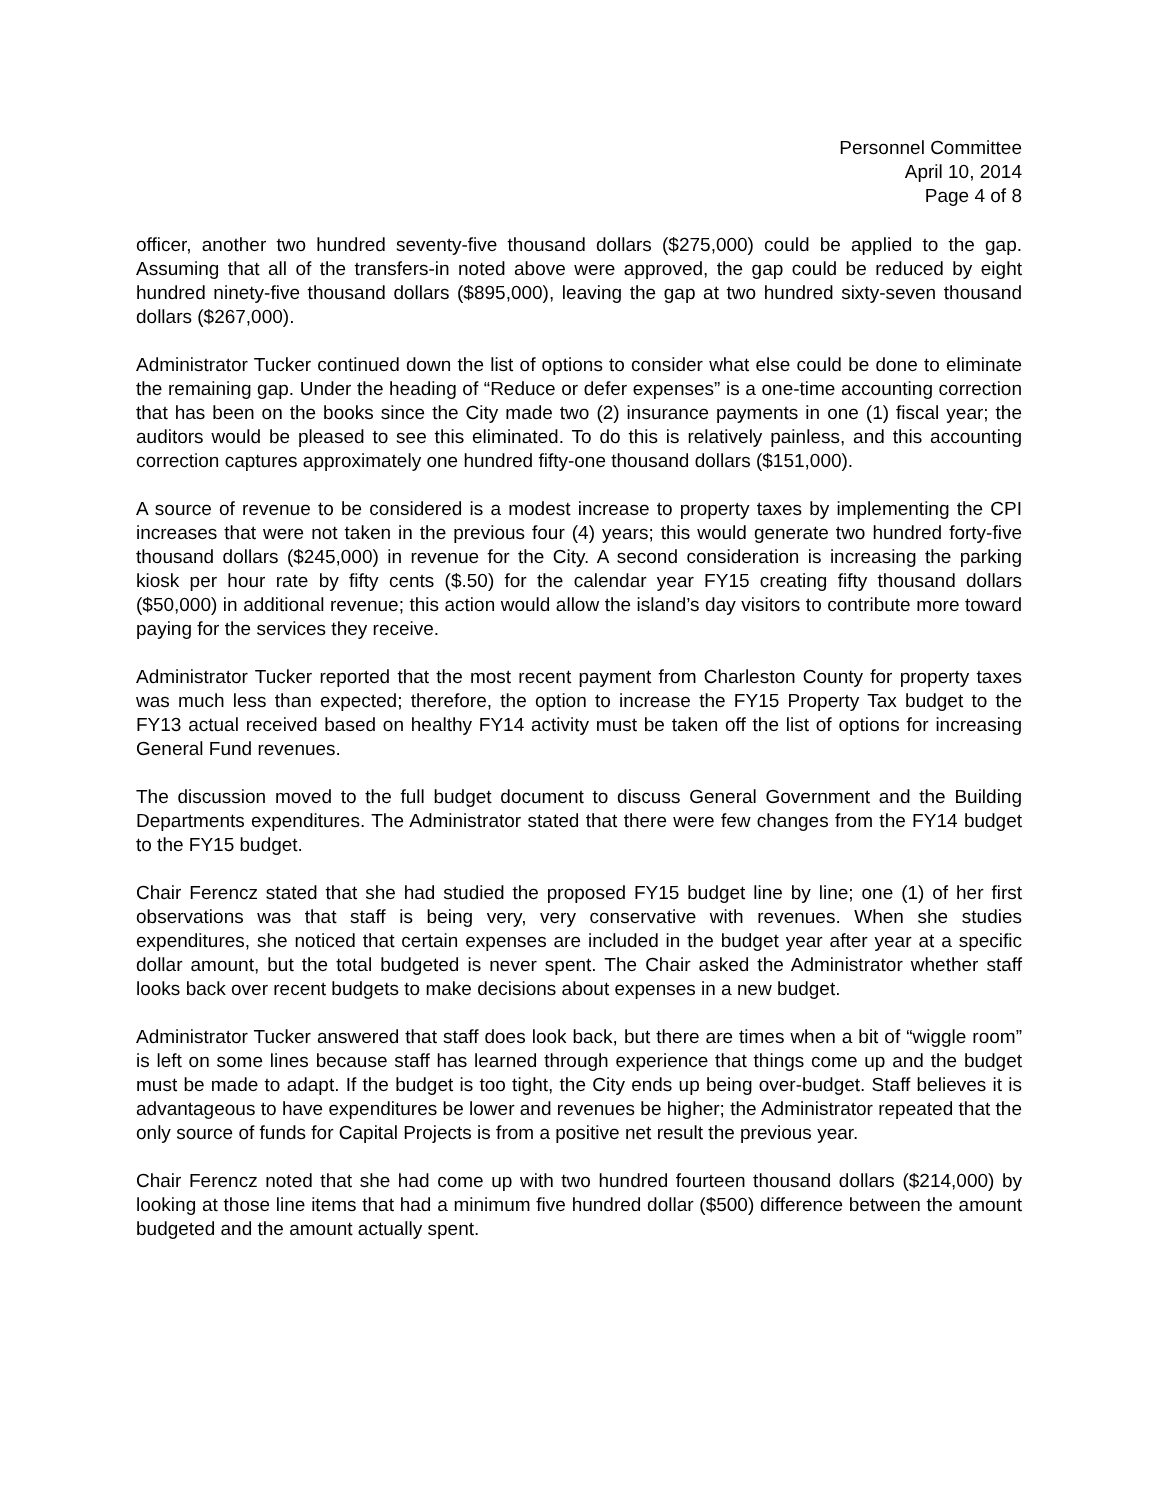Personnel Committee
April 10, 2014
Page 4 of 8
officer, another two hundred seventy-five thousand dollars ($275,000) could be applied to the gap. Assuming that all of the transfers-in noted above were approved, the gap could be reduced by eight hundred ninety-five thousand dollars ($895,000), leaving the gap at two hundred sixty-seven thousand dollars ($267,000).
Administrator Tucker continued down the list of options to consider what else could be done to eliminate the remaining gap. Under the heading of “Reduce or defer expenses” is a one-time accounting correction that has been on the books since the City made two (2) insurance payments in one (1) fiscal year; the auditors would be pleased to see this eliminated. To do this is relatively painless, and this accounting correction captures approximately one hundred fifty-one thousand dollars ($151,000).
A source of revenue to be considered is a modest increase to property taxes by implementing the CPI increases that were not taken in the previous four (4) years; this would generate two hundred forty-five thousand dollars ($245,000) in revenue for the City. A second consideration is increasing the parking kiosk per hour rate by fifty cents ($.50) for the calendar year FY15 creating fifty thousand dollars ($50,000) in additional revenue; this action would allow the island’s day visitors to contribute more toward paying for the services they receive.
Administrator Tucker reported that the most recent payment from Charleston County for property taxes was much less than expected; therefore, the option to increase the FY15 Property Tax budget to the FY13 actual received based on healthy FY14 activity must be taken off the list of options for increasing General Fund revenues.
The discussion moved to the full budget document to discuss General Government and the Building Departments expenditures. The Administrator stated that there were few changes from the FY14 budget to the FY15 budget.
Chair Ferencz stated that she had studied the proposed FY15 budget line by line; one (1) of her first observations was that staff is being very, very conservative with revenues. When she studies expenditures, she noticed that certain expenses are included in the budget year after year at a specific dollar amount, but the total budgeted is never spent. The Chair asked the Administrator whether staff looks back over recent budgets to make decisions about expenses in a new budget.
Administrator Tucker answered that staff does look back, but there are times when a bit of “wiggle room” is left on some lines because staff has learned through experience that things come up and the budget must be made to adapt. If the budget is too tight, the City ends up being over-budget. Staff believes it is advantageous to have expenditures be lower and revenues be higher; the Administrator repeated that the only source of funds for Capital Projects is from a positive net result the previous year.
Chair Ferencz noted that she had come up with two hundred fourteen thousand dollars ($214,000) by looking at those line items that had a minimum five hundred dollar ($500) difference between the amount budgeted and the amount actually spent.